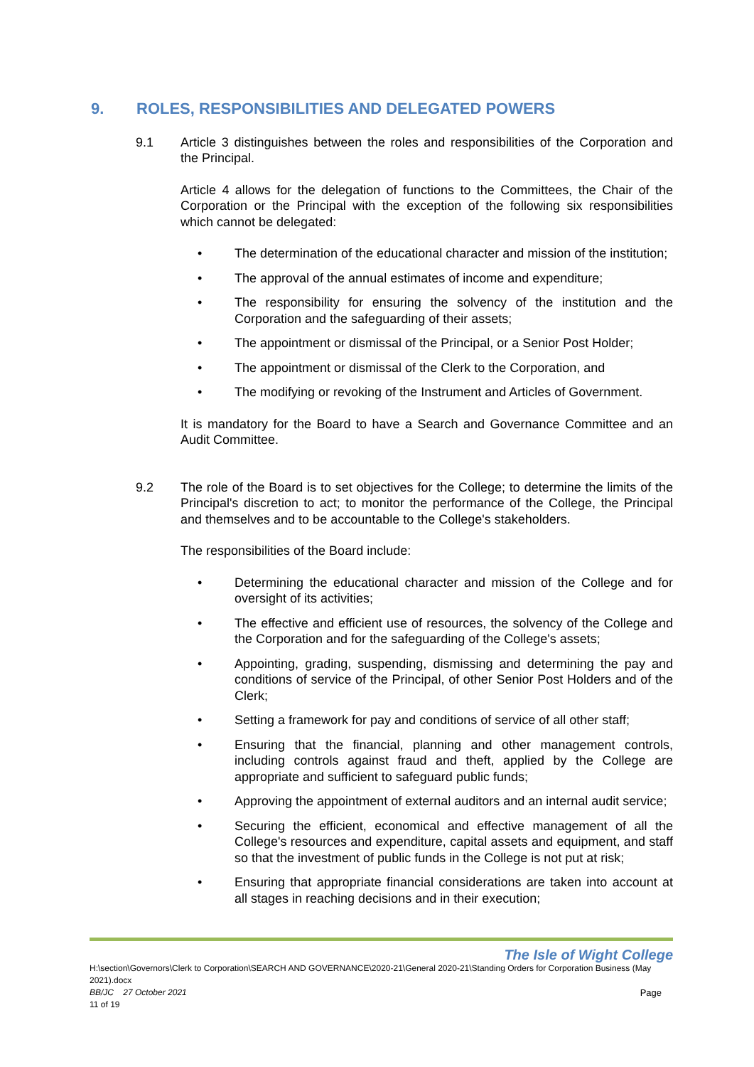9. ROLES, RESPONSIBILITIES AND DELEGATED POWERS
9.1 Article 3 distinguishes between the roles and responsibilities of the Corporation and the Principal.
Article 4 allows for the delegation of functions to the Committees, the Chair of the Corporation or the Principal with the exception of the following six responsibilities which cannot be delegated:
• The determination of the educational character and mission of the institution;
• The approval of the annual estimates of income and expenditure;
• The responsibility for ensuring the solvency of the institution and the Corporation and the safeguarding of their assets;
• The appointment or dismissal of the Principal, or a Senior Post Holder;
• The appointment or dismissal of the Clerk to the Corporation, and
• The modifying or revoking of the Instrument and Articles of Government.
It is mandatory for the Board to have a Search and Governance Committee and an Audit Committee.
9.2 The role of the Board is to set objectives for the College; to determine the limits of the Principal's discretion to act; to monitor the performance of the College, the Principal and themselves and to be accountable to the College's stakeholders.
The responsibilities of the Board include:
• Determining the educational character and mission of the College and for oversight of its activities;
• The effective and efficient use of resources, the solvency of the College and the Corporation and for the safeguarding of the College's assets;
• Appointing, grading, suspending, dismissing and determining the pay and conditions of service of the Principal, of other Senior Post Holders and of the Clerk;
• Setting a framework for pay and conditions of service of all other staff;
• Ensuring that the financial, planning and other management controls, including controls against fraud and theft, applied by the College are appropriate and sufficient to safeguard public funds;
• Approving the appointment of external auditors and an internal audit service;
• Securing the efficient, economical and effective management of all the College's resources and expenditure, capital assets and equipment, and staff so that the investment of public funds in the College is not put at risk;
• Ensuring that appropriate financial considerations are taken into account at all stages in reaching decisions and in their execution;
The Isle of Wight College
H:\section\Governors\Clerk to Corporation\SEARCH AND GOVERNANCE\2020-21\General 2020-21\Standing Orders for Corporation Business (May 2021).docx
BB/JC 27 October 2021 Page
11 of 19